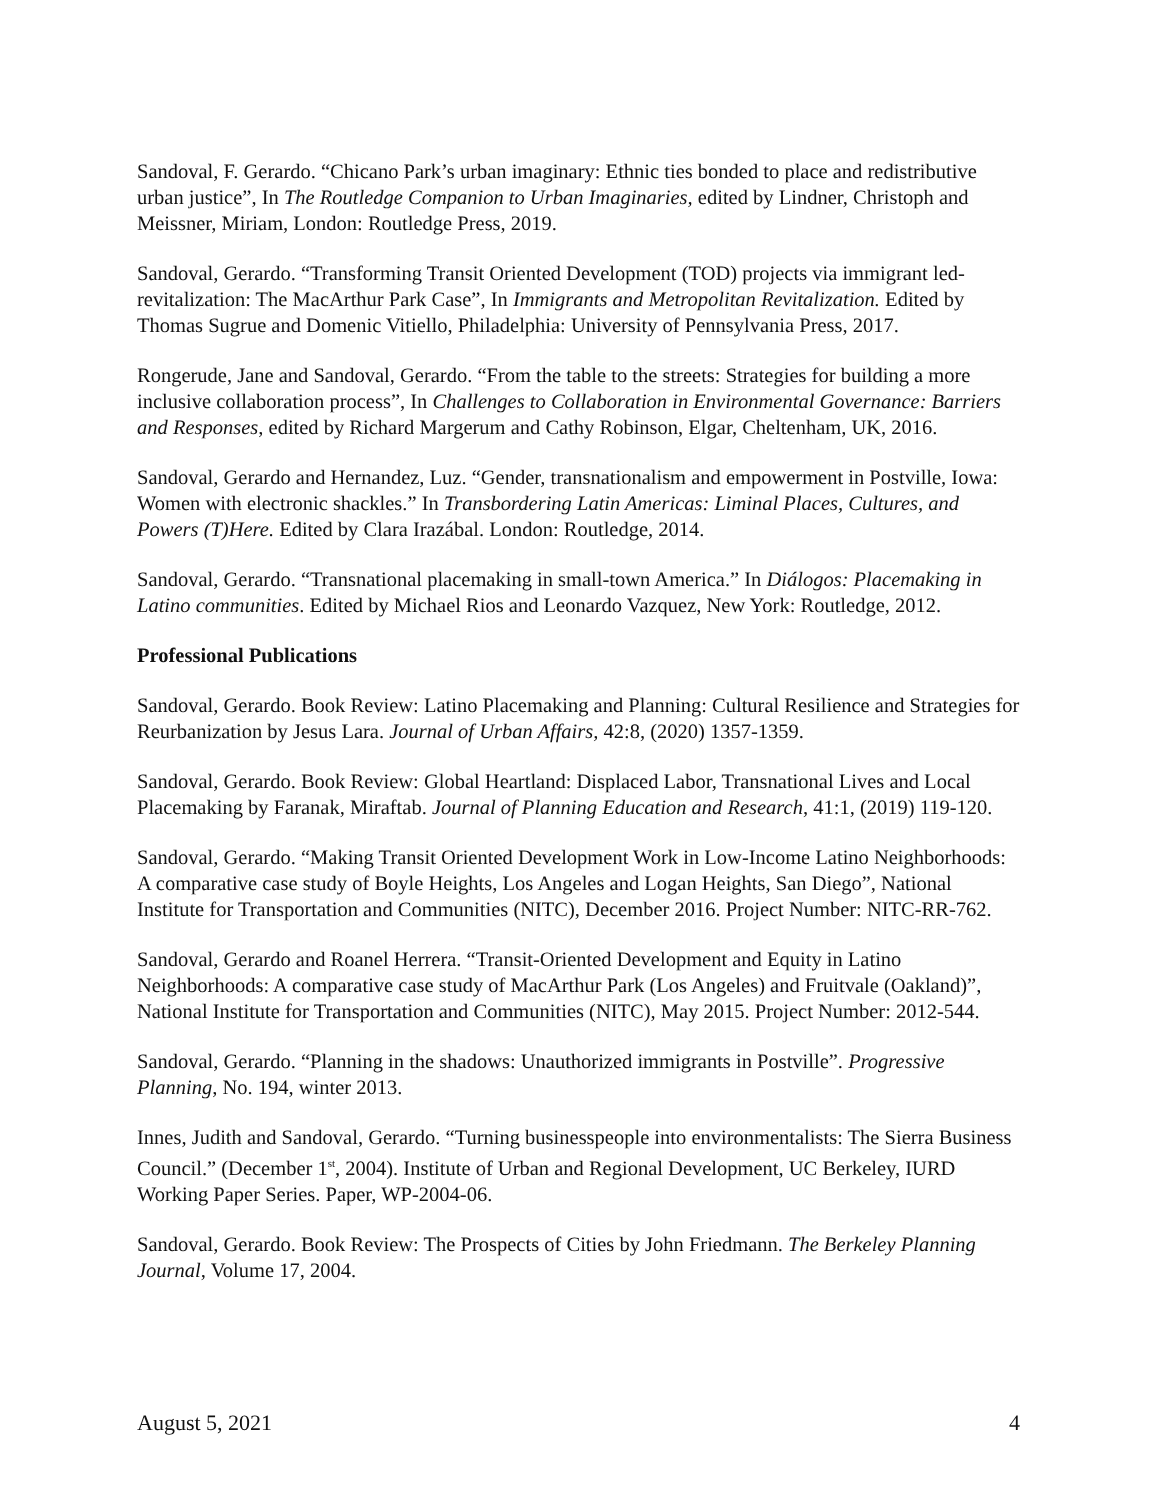Sandoval, F. Gerardo. “Chicano Park’s urban imaginary: Ethnic ties bonded to place and redistributive urban justice”, In The Routledge Companion to Urban Imaginaries, edited by Lindner, Christoph and Meissner, Miriam, London: Routledge Press, 2019.
Sandoval, Gerardo. “Transforming Transit Oriented Development (TOD) projects via immigrant led-revitalization: The MacArthur Park Case”, In Immigrants and Metropolitan Revitalization. Edited by Thomas Sugrue and Domenic Vitiello, Philadelphia: University of Pennsylvania Press, 2017.
Rongerude, Jane and Sandoval, Gerardo. “From the table to the streets: Strategies for building a more inclusive collaboration process”, In Challenges to Collaboration in Environmental Governance: Barriers and Responses, edited by Richard Margerum and Cathy Robinson, Elgar, Cheltenham, UK, 2016.
Sandoval, Gerardo and Hernandez, Luz. “Gender, transnationalism and empowerment in Postville, Iowa: Women with electronic shackles.” In Transbordering Latin Americas: Liminal Places, Cultures, and Powers (T)Here. Edited by Clara Irazábal. London: Routledge, 2014.
Sandoval, Gerardo. “Transnational placemaking in small-town America.” In Diálogos: Placemaking in Latino communities. Edited by Michael Rios and Leonardo Vazquez, New York: Routledge, 2012.
Professional Publications
Sandoval, Gerardo. Book Review: Latino Placemaking and Planning: Cultural Resilience and Strategies for Reurbanization by Jesus Lara. Journal of Urban Affairs, 42:8, (2020) 1357-1359.
Sandoval, Gerardo. Book Review: Global Heartland: Displaced Labor, Transnational Lives and Local Placemaking by Faranak, Miraftab. Journal of Planning Education and Research, 41:1, (2019) 119-120.
Sandoval, Gerardo. “Making Transit Oriented Development Work in Low-Income Latino Neighborhoods: A comparative case study of Boyle Heights, Los Angeles and Logan Heights, San Diego”, National Institute for Transportation and Communities (NITC), December 2016. Project Number: NITC-RR-762.
Sandoval, Gerardo and Roanel Herrera. “Transit-Oriented Development and Equity in Latino Neighborhoods: A comparative case study of MacArthur Park (Los Angeles) and Fruitvale (Oakland)”, National Institute for Transportation and Communities (NITC), May 2015. Project Number: 2012-544.
Sandoval, Gerardo. “Planning in the shadows: Unauthorized immigrants in Postville”. Progressive Planning, No. 194, winter 2013.
Innes, Judith and Sandoval, Gerardo. “Turning businesspeople into environmentalists: The Sierra Business Council.” (December 1<sup>st</sup>, 2004). Institute of Urban and Regional Development, UC Berkeley, IURD Working Paper Series. Paper, WP-2004-06.
Sandoval, Gerardo. Book Review: The Prospects of Cities by John Friedmann. The Berkeley Planning Journal, Volume 17, 2004.
August 5, 2021 4